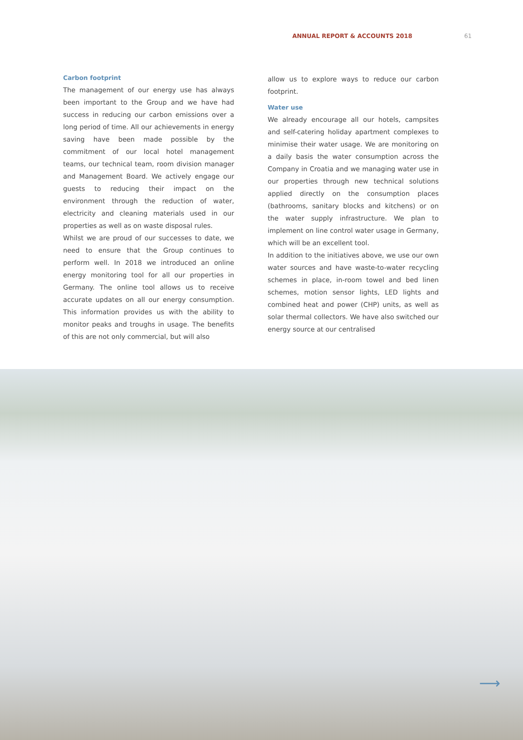ANNUAL REPORT & ACCOUNTS 2018 61
Carbon footprint
The management of our energy use has always been important to the Group and we have had success in reducing our carbon emissions over a long period of time. All our achievements in energy saving have been made possible by the commitment of our local hotel management teams, our technical team, room division manager and Management Board. We actively engage our guests to reducing their impact on the environment through the reduction of water, electricity and cleaning materials used in our properties as well as on waste disposal rules.
Whilst we are proud of our successes to date, we need to ensure that the Group continues to perform well. In 2018 we introduced an online energy monitoring tool for all our properties in Germany. The online tool allows us to receive accurate updates on all our energy consumption. This information provides us with the ability to monitor peaks and troughs in usage. The benefits of this are not only commercial, but will also
allow us to explore ways to reduce our carbon footprint.
Water use
We already encourage all our hotels, campsites and self-catering holiday apartment complexes to minimise their water usage. We are monitoring on a daily basis the water consumption across the Company in Croatia and we managing water use in our properties through new technical solutions applied directly on the consumption places (bathrooms, sanitary blocks and kitchens) or on the water supply infrastructure. We plan to implement on line control water usage in Germany, which will be an excellent tool.
In addition to the initiatives above, we use our own water sources and have waste-to-water recycling schemes in place, in-room towel and bed linen schemes, motion sensor lights, LED lights and combined heat and power (CHP) units, as well as solar thermal collectors. We have also switched our energy source at our centralised
⟶